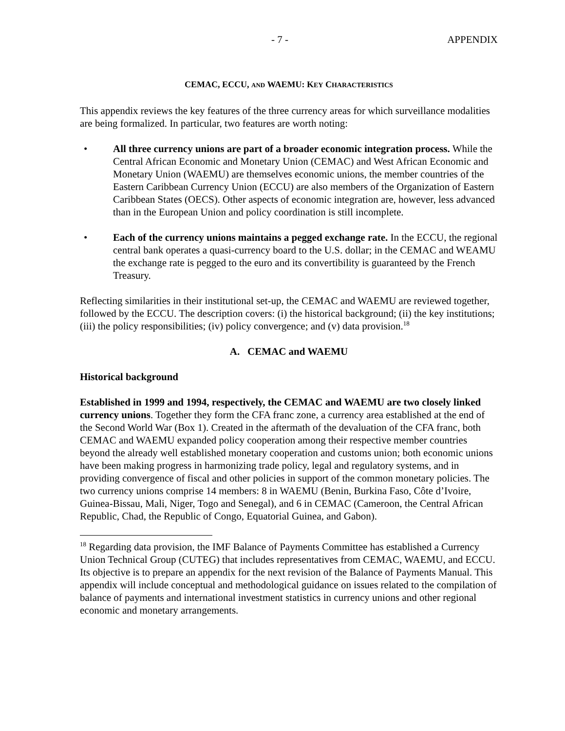- 7 - APPENDIX
CEMAC, ECCU, AND WAEMU: KEY CHARACTERISTICS
This appendix reviews the key features of the three currency areas for which surveillance modalities are being formalized. In particular, two features are worth noting:
• All three currency unions are part of a broader economic integration process. While the Central African Economic and Monetary Union (CEMAC) and West African Economic and Monetary Union (WAEMU) are themselves economic unions, the member countries of the Eastern Caribbean Currency Union (ECCU) are also members of the Organization of Eastern Caribbean States (OECS). Other aspects of economic integration are, however, less advanced than in the European Union and policy coordination is still incomplete.
• Each of the currency unions maintains a pegged exchange rate. In the ECCU, the regional central bank operates a quasi-currency board to the U.S. dollar; in the CEMAC and WEAMU the exchange rate is pegged to the euro and its convertibility is guaranteed by the French Treasury.
Reflecting similarities in their institutional set-up, the CEMAC and WAEMU are reviewed together, followed by the ECCU. The description covers: (i) the historical background; (ii) the key institutions; (iii) the policy responsibilities; (iv) policy convergence; and (v) data provision.<sup>18</sup>
A. CEMAC and WAEMU
Historical background
Established in 1999 and 1994, respectively, the CEMAC and WAEMU are two closely linked currency unions. Together they form the CFA franc zone, a currency area established at the end of the Second World War (Box 1). Created in the aftermath of the devaluation of the CFA franc, both CEMAC and WAEMU expanded policy cooperation among their respective member countries beyond the already well established monetary cooperation and customs union; both economic unions have been making progress in harmonizing trade policy, legal and regulatory systems, and in providing convergence of fiscal and other policies in support of the common monetary policies. The two currency unions comprise 14 members: 8 in WAEMU (Benin, Burkina Faso, Côte d’Ivoire, Guinea-Bissau, Mali, Niger, Togo and Senegal), and 6 in CEMAC (Cameroon, the Central African Republic, Chad, the Republic of Congo, Equatorial Guinea, and Gabon).
<sup>18</sup> Regarding data provision, the IMF Balance of Payments Committee has established a Currency Union Technical Group (CUTEG) that includes representatives from CEMAC, WAEMU, and ECCU. Its objective is to prepare an appendix for the next revision of the Balance of Payments Manual. This appendix will include conceptual and methodological guidance on issues related to the compilation of balance of payments and international investment statistics in currency unions and other regional economic and monetary arrangements.